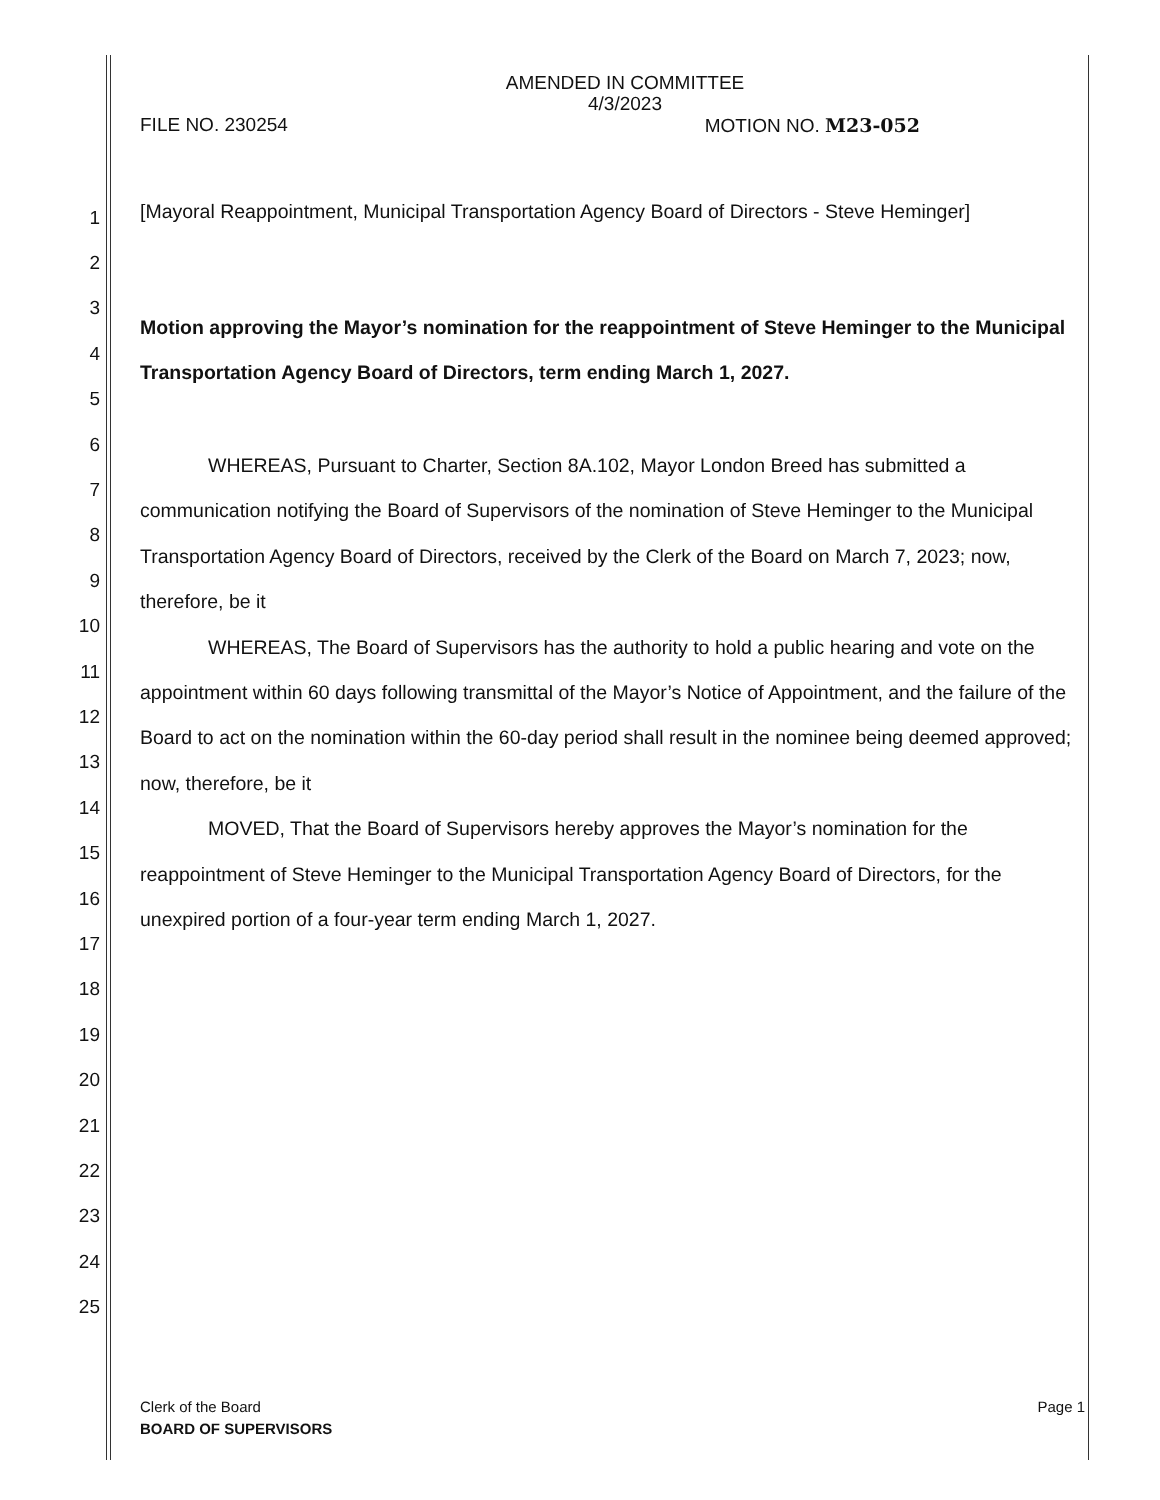AMENDED IN COMMITTEE
4/3/2023
FILE NO. 230254 MOTION NO. M23-052
1
2
3
4
5
6
7
8
9
10
11
12
13
14
15
16
17
18
19
20
21
22
23
24
25
[Mayoral Reappointment, Municipal Transportation Agency Board of Directors - Steve Heminger]
Motion approving the Mayor’s nomination for the reappointment of Steve Heminger to the Municipal Transportation Agency Board of Directors, term ending March 1, 2027.
WHEREAS, Pursuant to Charter, Section 8A.102, Mayor London Breed has submitted a communication notifying the Board of Supervisors of the nomination of Steve Heminger to the Municipal Transportation Agency Board of Directors, received by the Clerk of the Board on March 7, 2023; now, therefore, be it
WHEREAS, The Board of Supervisors has the authority to hold a public hearing and vote on the appointment within 60 days following transmittal of the Mayor’s Notice of Appointment, and the failure of the Board to act on the nomination within the 60-day period shall result in the nominee being deemed approved; now, therefore, be it
MOVED, That the Board of Supervisors hereby approves the Mayor’s nomination for the reappointment of Steve Heminger to the Municipal Transportation Agency Board of Directors, for the unexpired portion of a four-year term ending March 1, 2027.
Clerk of the Board Page 1
BOARD OF SUPERVISORS